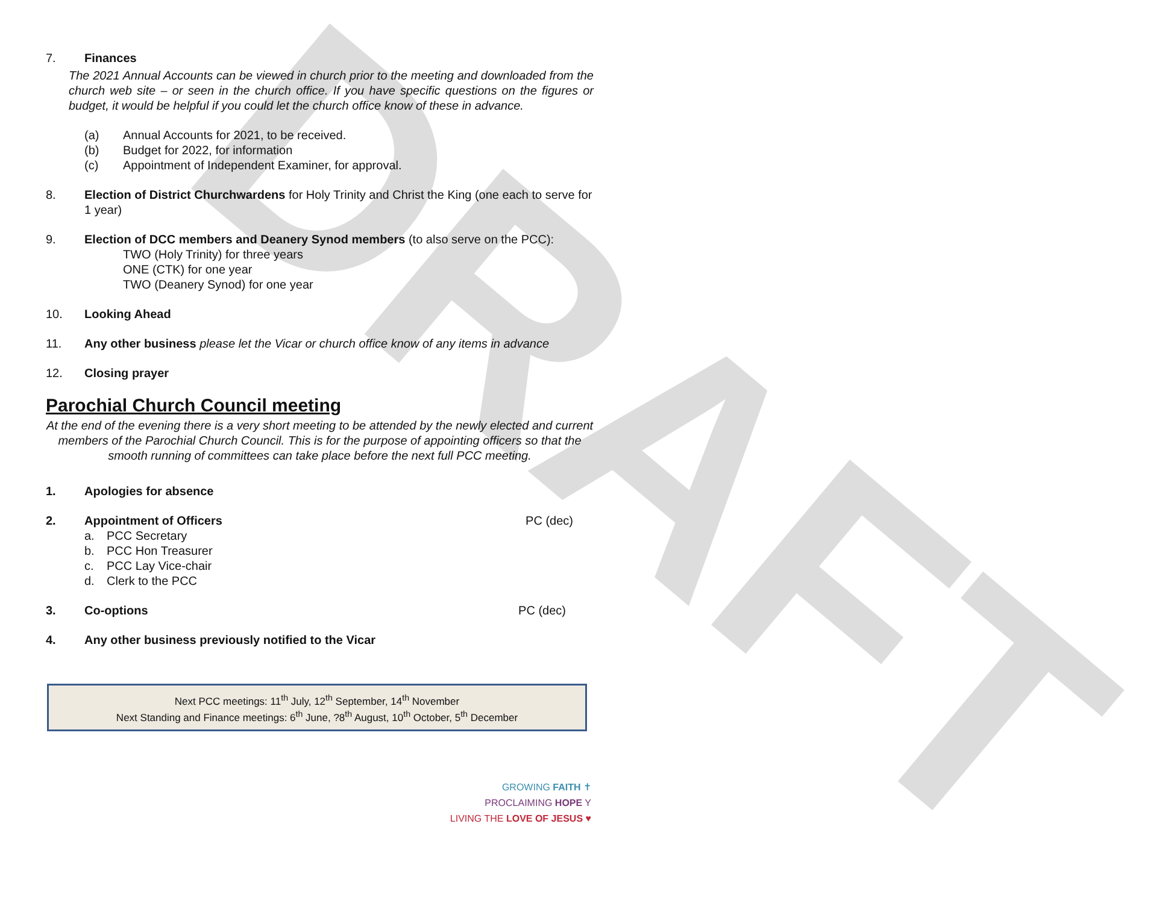DRAFT
7. Finances
The 2021 Annual Accounts can be viewed in church prior to the meeting and downloaded from the church web site – or seen in the church office. If you have specific questions on the figures or budget, it would be helpful if you could let the church office know of these in advance.
(a) Annual Accounts for 2021, to be received.
(b) Budget for 2022, for information
(c) Appointment of Independent Examiner, for approval.
8. Election of District Churchwardens for Holy Trinity and Christ the King (one each to serve for 1 year)
9. Election of DCC members and Deanery Synod members (to also serve on the PCC):
TWO (Holy Trinity) for three years
ONE (CTK) for one year
TWO (Deanery Synod) for one year
10. Looking Ahead
11. Any other business please let the Vicar or church office know of any items in advance
12. Closing prayer
Parochial Church Council meeting
At the end of the evening there is a very short meeting to be attended by the newly elected and current members of the Parochial Church Council. This is for the purpose of appointing officers so that the smooth running of committees can take place before the next full PCC meeting.
1. Apologies for absence
2. Appointment of Officers PC (dec)
a. PCC Secretary
b. PCC Hon Treasurer
c. PCC Lay Vice-chair
d. Clerk to the PCC
3. Co-options PC (dec)
4. Any other business previously notified to the Vicar
Next PCC meetings: 11<sup>th</sup> July, 12<sup>th</sup> September, 14<sup>th</sup> November
Next Standing and Finance meetings: 6<sup>th</sup> June, ?8<sup>th</sup> August, 10<sup>th</sup> October, 5<sup>th</sup> December
GROWING FAITH ✝
PROCLAIMING HOPE Y
LIVING THE LOVE OF JESUS ♥